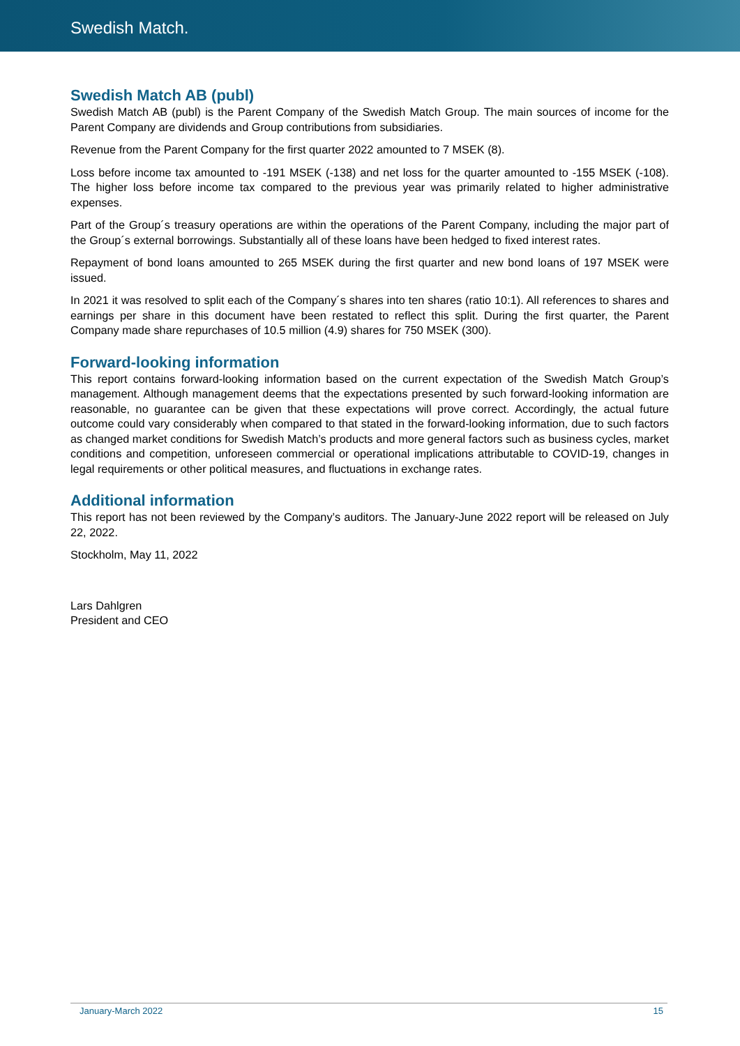Swedish Match.
Swedish Match AB (publ)
Swedish Match AB (publ) is the Parent Company of the Swedish Match Group. The main sources of income for the Parent Company are dividends and Group contributions from subsidiaries.
Revenue from the Parent Company for the first quarter 2022 amounted to 7 MSEK (8).
Loss before income tax amounted to -191 MSEK (-138) and net loss for the quarter amounted to -155 MSEK (-108). The higher loss before income tax compared to the previous year was primarily related to higher administrative expenses.
Part of the Group´s treasury operations are within the operations of the Parent Company, including the major part of the Group´s external borrowings. Substantially all of these loans have been hedged to fixed interest rates.
Repayment of bond loans amounted to 265 MSEK during the first quarter and new bond loans of 197 MSEK were issued.
In 2021 it was resolved to split each of the Company´s shares into ten shares (ratio 10:1). All references to shares and earnings per share in this document have been restated to reflect this split. During the first quarter, the Parent Company made share repurchases of 10.5 million (4.9) shares for 750 MSEK (300).
Forward-looking information
This report contains forward-looking information based on the current expectation of the Swedish Match Group’s management. Although management deems that the expectations presented by such forward-looking information are reasonable, no guarantee can be given that these expectations will prove correct. Accordingly, the actual future outcome could vary considerably when compared to that stated in the forward-looking information, due to such factors as changed market conditions for Swedish Match’s products and more general factors such as business cycles, market conditions and competition, unforeseen commercial or operational implications attributable to COVID-19, changes in legal requirements or other political measures, and fluctuations in exchange rates.
Additional information
This report has not been reviewed by the Company’s auditors. The January-June 2022 report will be released on July 22, 2022.
Stockholm, May 11, 2022
Lars Dahlgren
President and CEO
January-March 2022 15